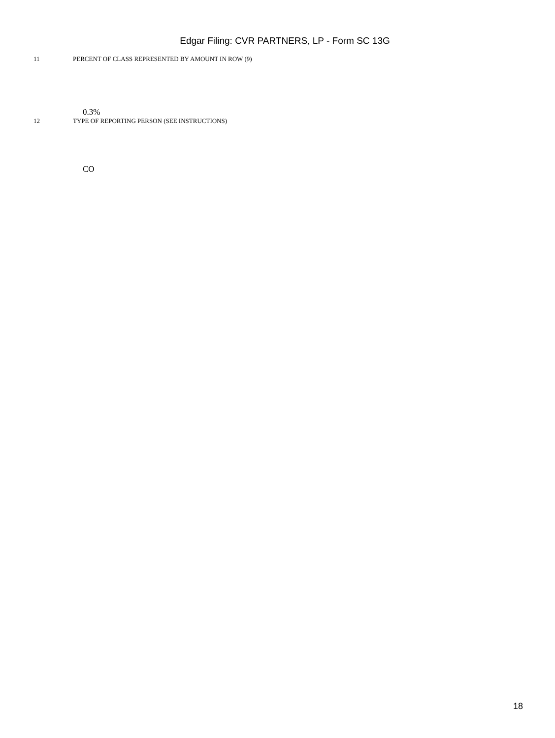Edgar Filing: CVR PARTNERS, LP - Form SC 13G
| 11 | PERCENT OF CLASS REPRESENTED BY AMOUNT IN ROW (9) |
| | 0.3% |
| 12 | TYPE OF REPORTING PERSON (SEE INSTRUCTIONS) |
| | CO |
18